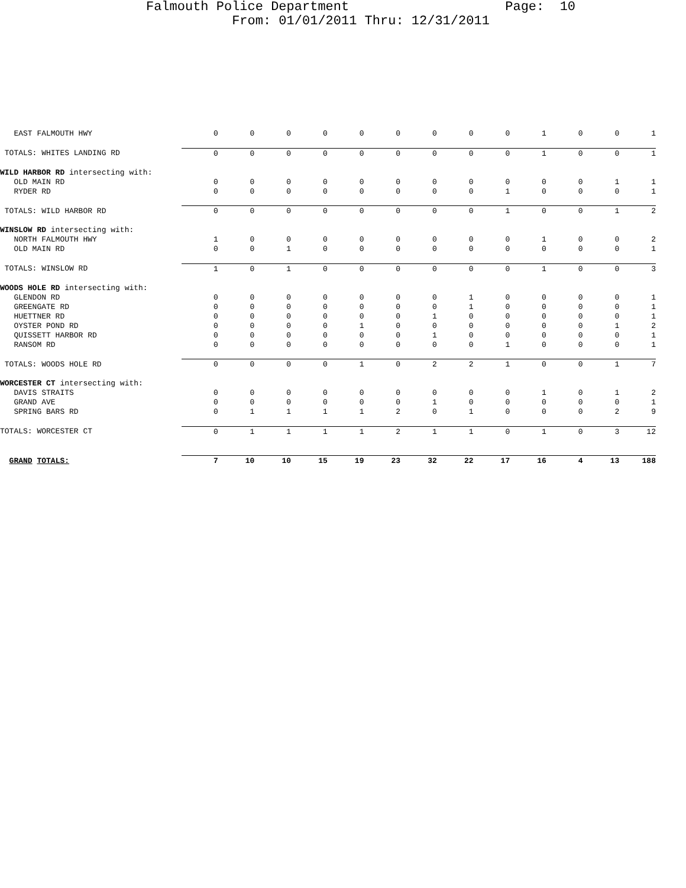Falmouth Police Department Page: 10
From: 01/01/2011 Thru: 12/31/2011
| EAST FALMOUTH HWY | 0 | 0 | 0 | 0 | 0 | 0 | 0 | 0 | 0 | 1 | 0 | 0 | 1 |
| TOTALS: WHITES LANDING RD | 0 | 0 | 0 | 0 | 0 | 0 | 0 | 0 | 0 | 1 | 0 | 0 | 1 |
| WILD HARBOR RD intersecting with: | | | | | | | | | | | | | |
| OLD MAIN RD | 0 | 0 | 0 | 0 | 0 | 0 | 0 | 0 | 0 | 0 | 0 | 1 | 1 |
| RYDER RD | 0 | 0 | 0 | 0 | 0 | 0 | 0 | 0 | 1 | 0 | 0 | 0 | 1 |
| TOTALS: WILD HARBOR RD | 0 | 0 | 0 | 0 | 0 | 0 | 0 | 0 | 1 | 0 | 0 | 1 | 2 |
| WINSLOW RD intersecting with: | | | | | | | | | | | | | |
| NORTH FALMOUTH HWY | 1 | 0 | 0 | 0 | 0 | 0 | 0 | 0 | 0 | 1 | 0 | 0 | 2 |
| OLD MAIN RD | 0 | 0 | 1 | 0 | 0 | 0 | 0 | 0 | 0 | 0 | 0 | 0 | 1 |
| TOTALS: WINSLOW RD | 1 | 0 | 1 | 0 | 0 | 0 | 0 | 0 | 0 | 1 | 0 | 0 | 3 |
| WOODS HOLE RD intersecting with: | | | | | | | | | | | | | |
| GLENDON RD | 0 | 0 | 0 | 0 | 0 | 0 | 0 | 1 | 0 | 0 | 0 | 0 | 1 |
| GREENGATE RD | 0 | 0 | 0 | 0 | 0 | 0 | 0 | 1 | 0 | 0 | 0 | 0 | 1 |
| HUETTNER RD | 0 | 0 | 0 | 0 | 0 | 0 | 1 | 0 | 0 | 0 | 0 | 0 | 1 |
| OYSTER POND RD | 0 | 0 | 0 | 0 | 1 | 0 | 0 | 0 | 0 | 0 | 0 | 1 | 2 |
| QUISSETT HARBOR RD | 0 | 0 | 0 | 0 | 0 | 0 | 1 | 0 | 0 | 0 | 0 | 0 | 1 |
| RANSOM RD | 0 | 0 | 0 | 0 | 0 | 0 | 0 | 0 | 1 | 0 | 0 | 0 | 1 |
| TOTALS: WOODS HOLE RD | 0 | 0 | 0 | 0 | 1 | 0 | 2 | 2 | 1 | 0 | 0 | 1 | 7 |
| WORCESTER CT intersecting with: | | | | | | | | | | | | | |
| DAVIS STRAITS | 0 | 0 | 0 | 0 | 0 | 0 | 0 | 0 | 0 | 1 | 0 | 1 | 2 |
| GRAND AVE | 0 | 0 | 0 | 0 | 0 | 0 | 1 | 0 | 0 | 0 | 0 | 0 | 1 |
| SPRING BARS RD | 0 | 1 | 1 | 1 | 1 | 2 | 0 | 1 | 0 | 0 | 0 | 2 | 9 |
| TOTALS: WORCESTER CT | 0 | 1 | 1 | 1 | 1 | 2 | 1 | 1 | 0 | 1 | 0 | 3 | 12 |
| GRAND TOTALS: | 7 | 10 | 10 | 15 | 19 | 23 | 32 | 22 | 17 | 16 | 4 | 13 | 188 |